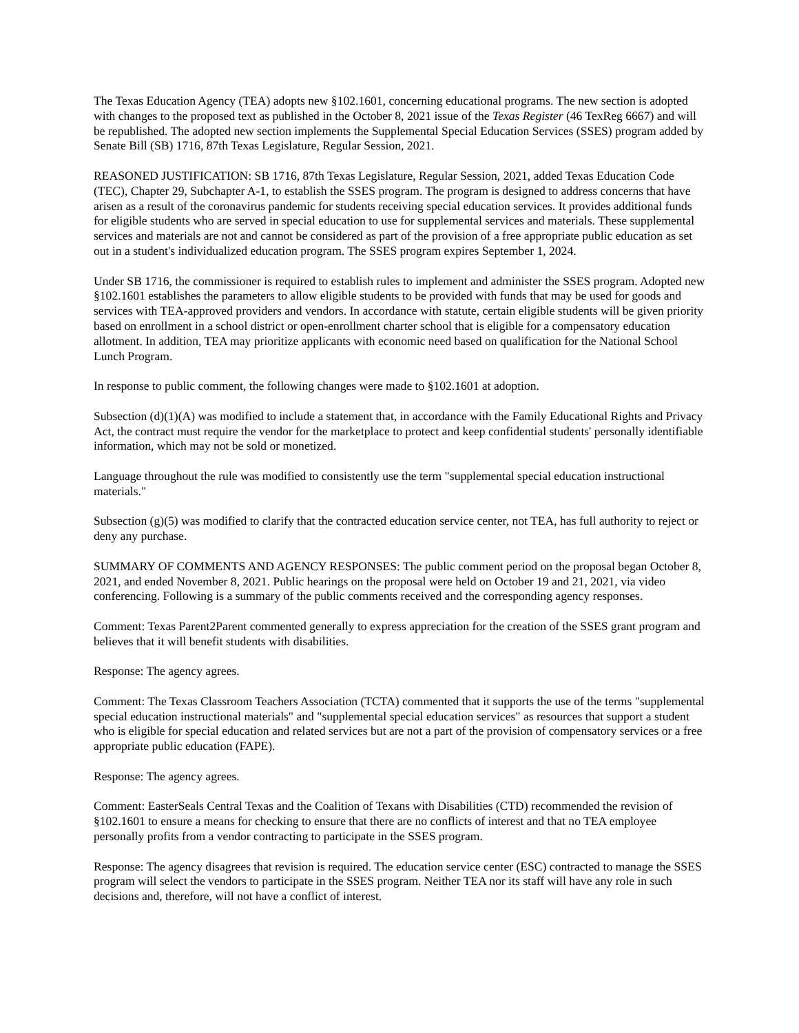The Texas Education Agency (TEA) adopts new §102.1601, concerning educational programs. The new section is adopted with changes to the proposed text as published in the October 8, 2021 issue of the Texas Register (46 TexReg 6667) and will be republished. The adopted new section implements the Supplemental Special Education Services (SSES) program added by Senate Bill (SB) 1716, 87th Texas Legislature, Regular Session, 2021.
REASONED JUSTIFICATION: SB 1716, 87th Texas Legislature, Regular Session, 2021, added Texas Education Code (TEC), Chapter 29, Subchapter A-1, to establish the SSES program. The program is designed to address concerns that have arisen as a result of the coronavirus pandemic for students receiving special education services. It provides additional funds for eligible students who are served in special education to use for supplemental services and materials. These supplemental services and materials are not and cannot be considered as part of the provision of a free appropriate public education as set out in a student's individualized education program. The SSES program expires September 1, 2024.
Under SB 1716, the commissioner is required to establish rules to implement and administer the SSES program. Adopted new §102.1601 establishes the parameters to allow eligible students to be provided with funds that may be used for goods and services with TEA-approved providers and vendors. In accordance with statute, certain eligible students will be given priority based on enrollment in a school district or open-enrollment charter school that is eligible for a compensatory education allotment. In addition, TEA may prioritize applicants with economic need based on qualification for the National School Lunch Program.
In response to public comment, the following changes were made to §102.1601 at adoption.
Subsection (d)(1)(A) was modified to include a statement that, in accordance with the Family Educational Rights and Privacy Act, the contract must require the vendor for the marketplace to protect and keep confidential students' personally identifiable information, which may not be sold or monetized.
Language throughout the rule was modified to consistently use the term "supplemental special education instructional materials."
Subsection (g)(5) was modified to clarify that the contracted education service center, not TEA, has full authority to reject or deny any purchase.
SUMMARY OF COMMENTS AND AGENCY RESPONSES: The public comment period on the proposal began October 8, 2021, and ended November 8, 2021. Public hearings on the proposal were held on October 19 and 21, 2021, via video conferencing. Following is a summary of the public comments received and the corresponding agency responses.
Comment: Texas Parent2Parent commented generally to express appreciation for the creation of the SSES grant program and believes that it will benefit students with disabilities.
Response: The agency agrees.
Comment: The Texas Classroom Teachers Association (TCTA) commented that it supports the use of the terms "supplemental special education instructional materials" and "supplemental special education services" as resources that support a student who is eligible for special education and related services but are not a part of the provision of compensatory services or a free appropriate public education (FAPE).
Response: The agency agrees.
Comment: EasterSeals Central Texas and the Coalition of Texans with Disabilities (CTD) recommended the revision of §102.1601 to ensure a means for checking to ensure that there are no conflicts of interest and that no TEA employee personally profits from a vendor contracting to participate in the SSES program.
Response: The agency disagrees that revision is required. The education service center (ESC) contracted to manage the SSES program will select the vendors to participate in the SSES program. Neither TEA nor its staff will have any role in such decisions and, therefore, will not have a conflict of interest.